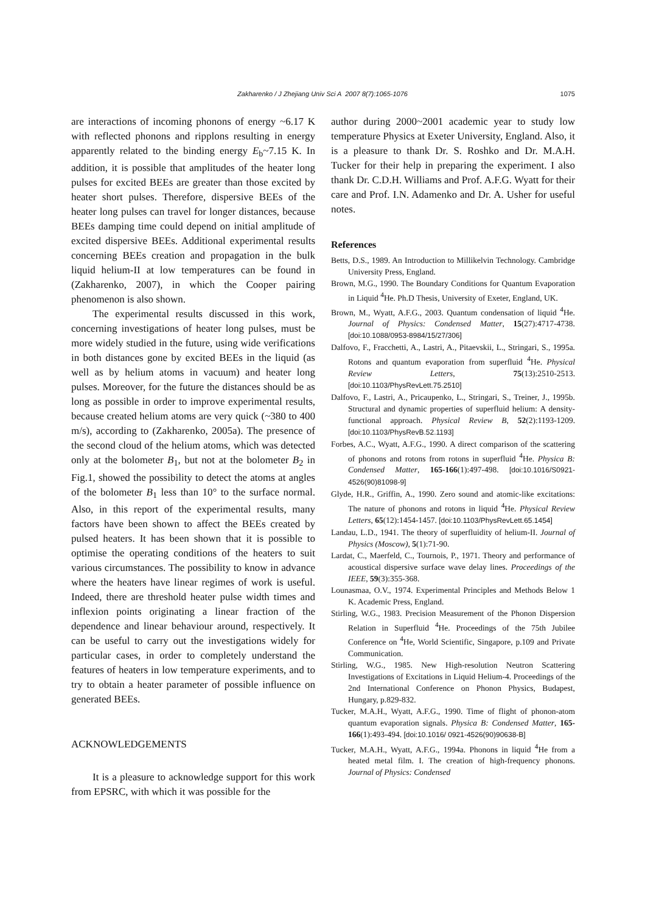Zakharenko / J Zhejiang Univ Sci A 2007 8(7):1065-1076
1075
are interactions of incoming phonons of energy ~6.17 K with reflected phonons and ripplons resulting in energy apparently related to the binding energy E<sub>b</sub>~7.15 K. In addition, it is possible that amplitudes of the heater long pulses for excited BEEs are greater than those excited by heater short pulses. Therefore, dispersive BEEs of the heater long pulses can travel for longer distances, because BEEs damping time could depend on initial amplitude of excited dispersive BEEs. Additional experimental results concerning BEEs creation and propagation in the bulk liquid helium-II at low temperatures can be found in (Zakharenko, 2007), in which the Cooper pairing phenomenon is also shown.
The experimental results discussed in this work, concerning investigations of heater long pulses, must be more widely studied in the future, using wide verifications in both distances gone by excited BEEs in the liquid (as well as by helium atoms in vacuum) and heater long pulses. Moreover, for the future the distances should be as long as possible in order to improve experimental results, because created helium atoms are very quick (~380 to 400 m/s), according to (Zakharenko, 2005a). The presence of the second cloud of the helium atoms, which was detected only at the bolometer B<sub>1</sub>, but not at the bolometer B<sub>2</sub> in Fig.1, showed the possibility to detect the atoms at angles of the bolometer B<sub>1</sub> less than 10° to the surface normal. Also, in this report of the experimental results, many factors have been shown to affect the BEEs created by pulsed heaters. It has been shown that it is possible to optimise the operating conditions of the heaters to suit various circumstances. The possibility to know in advance where the heaters have linear regimes of work is useful. Indeed, there are threshold heater pulse width times and inflexion points originating a linear fraction of the dependence and linear behaviour around, respectively. It can be useful to carry out the investigations widely for particular cases, in order to completely understand the features of heaters in low temperature experiments, and to try to obtain a heater parameter of possible influence on generated BEEs.
ACKNOWLEDGEMENTS
It is a pleasure to acknowledge support for this work from EPSRC, with which it was possible for the
author during 2000~2001 academic year to study low temperature Physics at Exeter University, England. Also, it is a pleasure to thank Dr. S. Roshko and Dr. M.A.H. Tucker for their help in preparing the experiment. I also thank Dr. C.D.H. Williams and Prof. A.F.G. Wyatt for their care and Prof. I.N. Adamenko and Dr. A. Usher for useful notes.
References
Betts, D.S., 1989. An Introduction to Millikelvin Technology. Cambridge University Press, England.
Brown, M.G., 1990. The Boundary Conditions for Quantum Evaporation in Liquid <sup>4</sup>He. Ph.D Thesis, University of Exeter, England, UK.
Brown, M., Wyatt, A.F.G., 2003. Quantum condensation of liquid <sup>4</sup>He. Journal of Physics: Condensed Matter, 15(27):4717-4738. [doi:10.1088/0953-8984/15/27/306]
Dalfovo, F., Fracchetti, A., Lastri, A., Pitaevskii, L., Stringari, S., 1995a. Rotons and quantum evaporation from superfluid <sup>4</sup>He. Physical Review Letters, 75(13):2510-2513. [doi:10.1103/PhysRevLett.75.2510]
Dalfovo, F., Lastri, A., Pricaupenko, L., Stringari, S., Treiner, J., 1995b. Structural and dynamic properties of superfluid helium: A density-functional approach. Physical Review B, 52(2):1193-1209. [doi:10.1103/PhysRevB.52.1193]
Forbes, A.C., Wyatt, A.F.G., 1990. A direct comparison of the scattering of phonons and rotons from rotons in superfluid <sup>4</sup>He. Physica B: Condensed Matter, 165-166(1):497-498. [doi:10.1016/S0921-4526(90)81098-9]
Glyde, H.R., Griffin, A., 1990. Zero sound and atomic-like excitations: The nature of phonons and rotons in liquid <sup>4</sup>He. Physical Review Letters, 65(12):1454-1457. [doi:10.1103/PhysRevLett.65.1454]
Landau, L.D., 1941. The theory of superfluidity of helium-II. Journal of Physics (Moscow), 5(1):71-90.
Lardat, C., Maerfeld, C., Tournois, P., 1971. Theory and performance of acoustical dispersive surface wave delay lines. Proceedings of the IEEE, 59(3):355-368.
Lounasmaa, O.V., 1974. Experimental Principles and Methods Below 1 K. Academic Press, England.
Stirling, W.G., 1983. Precision Measurement of the Phonon Dispersion Relation in Superfluid <sup>4</sup>He. Proceedings of the 75th Jubilee Conference on <sup>4</sup>He, World Scientific, Singapore, p.109 and Private Communication.
Stirling, W.G., 1985. New High-resolution Neutron Scattering Investigations of Excitations in Liquid Helium-4. Proceedings of the 2nd International Conference on Phonon Physics, Budapest, Hungary, p.829-832.
Tucker, M.A.H., Wyatt, A.F.G., 1990. Time of flight of phonon-atom quantum evaporation signals. Physica B: Condensed Matter, 165-166(1):493-494. [doi:10.1016/ 0921-4526(90)90638-B]
Tucker, M.A.H., Wyatt, A.F.G., 1994a. Phonons in liquid <sup>4</sup>He from a heated metal film. I. The creation of high-frequency phonons. Journal of Physics: Condensed